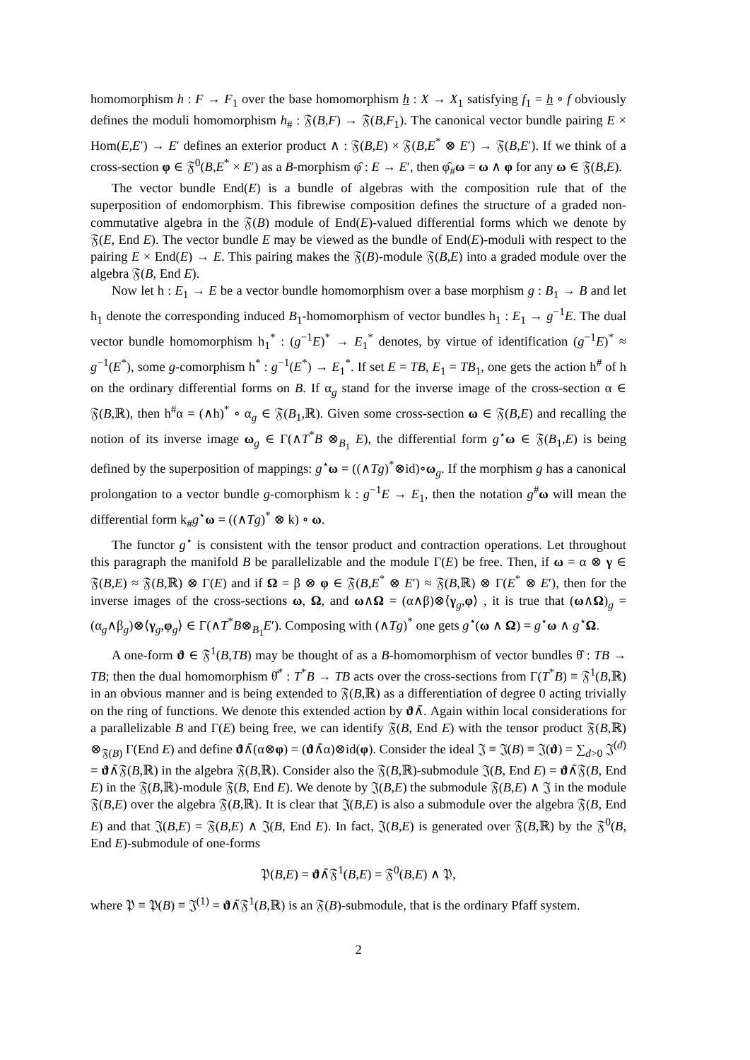homomorphism h : F → F<sub>1</sub> over the base homomorphism h : X → X<sub>1</sub> satisfying f<sub>1</sub> = h ∘ f obviously defines the moduli homomorphism h<sub>#</sub> : 𝔉(B,F) → 𝔉(B,F<sub>1</sub>). The canonical vector bundle pairing E × Hom(E,E′) → E′ defines an exterior product ∧ : 𝔉(B,E) × 𝔉(B,E<sup>*</sup> ⊗ E′) → 𝔉(B,E′). If we think of a cross-section φ ∈ 𝔉<sup>0</sup>(B,E<sup>*</sup> × E′) as a B-morphism φ̂ : E → E′, then φ̂<sub>#</sub>ω = ω ∧ φ for any ω ∈ 𝔉(B,E).
The vector bundle End(E) is a bundle of algebras with the composition rule that of the superposition of endomorphism. This fibrewise composition defines the structure of a graded non-commutative algebra in the 𝔉(B) module of End(E)-valued differential forms which we denote by 𝔉(E, End E). The vector bundle E may be viewed as the bundle of End(E)-moduli with respect to the pairing E × End(E) → E. This pairing makes the 𝔉(B)-module 𝔉(B,E) into a graded module over the algebra 𝔉(B, End E).
Now let h : E<sub>1</sub> → E be a vector bundle homomorphism over a base morphism g : B<sub>1</sub> → B and let h<sub>1</sub> denote the corresponding induced B<sub>1</sub>-homomorphism of vector bundles h<sub>1</sub> : E<sub>1</sub> → g<sup>−1</sup>E. The dual vector bundle homomorphism h<sub>1</sub><sup>*</sup> : (g<sup>−1</sup>E)<sup>*</sup> → E<sub>1</sub><sup>*</sup> denotes, by virtue of identification (g<sup>−1</sup>E)<sup>*</sup> ≈ g<sup>−1</sup>(E<sup>*</sup>), some g-comorphism h<sup>*</sup> : g<sup>−1</sup>(E<sup>*</sup>) → E<sub>1</sub><sup>*</sup>. If set E = TB, E<sub>1</sub> = TB<sub>1</sub>, one gets the action h<sup>#</sup> of h on the ordinary differential forms on B. If α<sub>g</sub> stand for the inverse image of the cross-section α ∈ 𝔉(B,ℝ), then h<sup>#</sup>α = (∧h)<sup>*</sup> ∘ α<sub>g</sub> ∈ 𝔉(B<sub>1</sub>,ℝ). Given some cross-section ω ∈ 𝔉(B,E) and recalling the notion of its inverse image ω<sub>g</sub> ∈ Γ(∧T<sup>*</sup>B ⊗<sub>B<sub>1</sub></sub> E), the differential form g<sup>⋆</sup>ω ∈ 𝔉(B<sub>1</sub>,E) is being defined by the superposition of mappings: g<sup>⋆</sup>ω = ((∧Tg)<sup>*</sup>⊗id)∘ω<sub>g</sub>. If the morphism g has a canonical prolongation to a vector bundle g-comorphism k : g<sup>−1</sup>E → E<sub>1</sub>, then the notation g<sup>#</sup>ω will mean the differential form k<sub>#</sub>g<sup>⋆</sup>ω = ((∧Tg)<sup>*</sup> ⊗ k) ∘ ω.
The functor g<sup>⋆</sup> is consistent with the tensor product and contraction operations. Let throughout this paragraph the manifold B be parallelizable and the module Γ(E) be free. Then, if ω = α ⊗ γ ∈ 𝔉(B,E) ≈ 𝔉(B,ℝ) ⊗ Γ(E) and if Ω = β ⊗ φ ∈ 𝔉(B,E<sup>*</sup> ⊗ E′) ≈ 𝔉(B,ℝ) ⊗ Γ(E<sup>*</sup> ⊗ E′), then for the inverse images of the cross-sections ω, Ω, and ω∧Ω = (α∧β)⊗⟨γ<sub>g</sub>,φ⟩ , it is true that (ω∧Ω)<sub>g</sub> = (α<sub>g</sub>∧β<sub>g</sub>)⊗⟨γ<sub>g</sub>,φ<sub>g</sub>⟩ ∈ Γ(∧T<sup>*</sup>B⊗<sub>B<sub>1</sub></sub>E′). Composing with (∧Tg)<sup>*</sup> one gets g<sup>⋆</sup>(ω ∧ Ω) = g<sup>⋆</sup>ω ∧ g<sup>⋆</sup>Ω.
A one-form ϑ ∈ 𝔉<sup>1</sup>(B,TB) may be thought of as a B-homomorphism of vector bundles θ̂ : TB → TB; then the dual homomorphism θ̂<sup>*</sup> : T<sup>*</sup>B → TB acts over the cross-sections from Γ(T<sup>*</sup>B) ≡ 𝔉<sup>1</sup>(B,ℝ) in an obvious manner and is being extended to 𝔉(B,ℝ) as a differentiation of degree 0 acting trivially on the ring of functions. We denote this extended action by ϑ∧̄. Again within local considerations for a parallelizable B and Γ(E) being free, we can identify 𝔉(B, End E) with the tensor product 𝔉(B,ℝ) ⊗<sub>𝔉(B)</sub> Γ(End E) and define ϑ∧̄(α⊗φ) = (ϑ∧̄α)⊗id(φ). Consider the ideal 𝔍 ≡ 𝔍(B) ≡ 𝔍(ϑ) = ∑<sub>d>0</sub> 𝔍<sup>(d)</sup> = ϑ∧̄𝔉(B,ℝ) in the algebra 𝔉(B,ℝ). Consider also the 𝔉(B,ℝ)-submodule 𝔍(B, End E) = ϑ∧̄𝔉(B, End E) in the 𝔉(B,ℝ)-module 𝔉(B, End E). We denote by 𝔍(B,E) the submodule 𝔉(B,E) ∧ 𝔍 in the module 𝔉(B,E) over the algebra 𝔉(B,ℝ). It is clear that 𝔍(B,E) is also a submodule over the algebra 𝔉(B, End E) and that 𝔍(B,E) = 𝔉(B,E) ∧ 𝔍(B, End E). In fact, 𝔍(B,E) is generated over 𝔉(B,ℝ) by the 𝔉<sup>0</sup>(B, End E)-submodule of one-forms
𝔓(B,E) = ϑ∧̄𝔉<sup>1</sup>(B,E) = 𝔉<sup>0</sup>(B,E) ∧ 𝔓,
where 𝔓 ≡ 𝔓(B) ≡ 𝔍<sup>(1)</sup> = ϑ∧̄𝔉<sup>1</sup>(B,ℝ) is an 𝔉(B)-submodule, that is the ordinary Pfaff system.
2